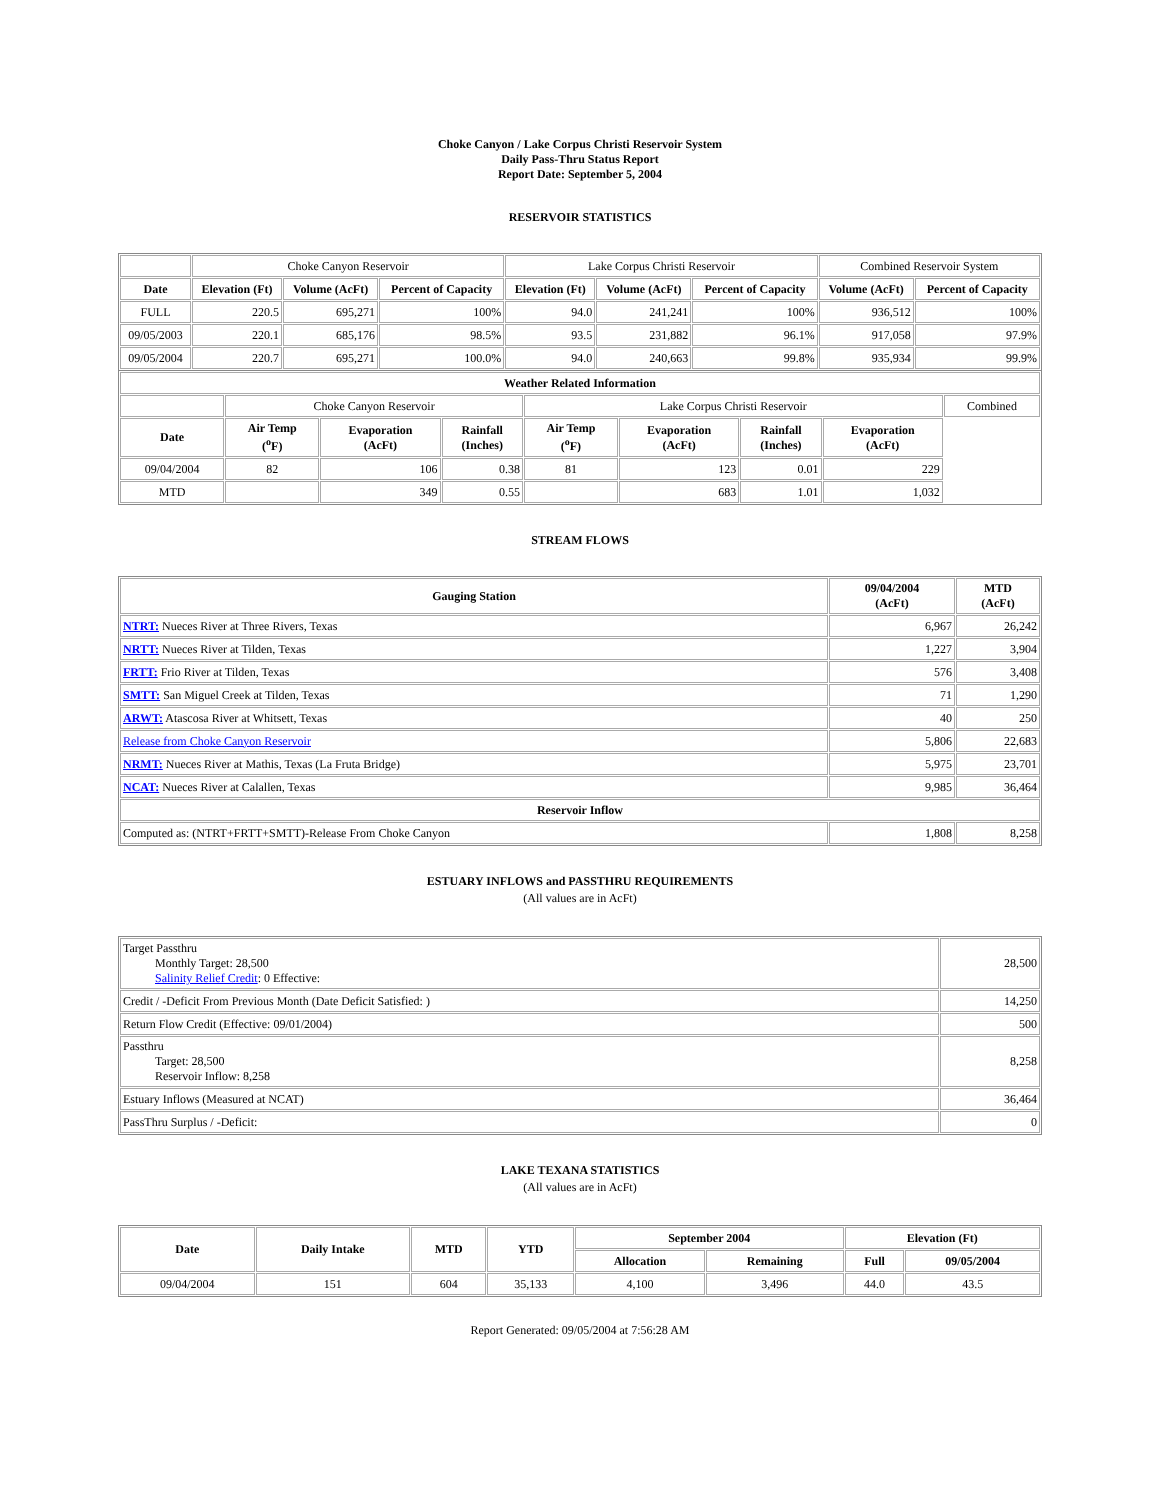Choke Canyon / Lake Corpus Christi Reservoir System
Daily Pass-Thru Status Report
Report Date: September 5, 2004
RESERVOIR STATISTICS
| | Choke Canyon Reservoir | | | Lake Corpus Christi Reservoir | | | Combined Reservoir System | |
| Date | Elevation (Ft) | Volume (AcFt) | Percent of Capacity | Elevation (Ft) | Volume (AcFt) | Percent of Capacity | Volume (AcFt) | Percent of Capacity |
| FULL | 220.5 | 695,271 | 100% | 94.0 | 241,241 | 100% | 936,512 | 100% |
| 09/05/2003 | 220.1 | 685,176 | 98.5% | 93.5 | 231,882 | 96.1% | 917,058 | 97.9% |
| 09/05/2004 | 220.7 | 695,271 | 100.0% | 94.0 | 240,663 | 99.8% | 935,934 | 99.9% |
| Weather Related Information | | | | | | | | |
| --- | --- | --- | --- | --- | --- | --- | --- | --- |
| | Choke Canyon Reservoir | | | Lake Corpus Christi Reservoir | | | | Combined |
| Date | Air Temp (<sup>o</sup>F) | Evaporation (AcFt) | Rainfall (Inches) | Air Temp (<sup>o</sup>F) | Evaporation (AcFt) | Rainfall (Inches) | Evaporation (AcFt) | |
| 09/04/2004 | 82 | 106 | 0.38 | 81 | 123 | 0.01 | 229 | |
| MTD | | 349 | 0.55 | | 683 | 1.01 | 1,032 | |
STREAM FLOWS
| Gauging Station | 09/04/2004 (AcFt) | MTD (AcFt) |
| --- | --- | --- |
| NTRT: Nueces River at Three Rivers, Texas | 6,967 | 26,242 |
| NRTT: Nueces River at Tilden, Texas | 1,227 | 3,904 |
| FRTT: Frio River at Tilden, Texas | 576 | 3,408 |
| SMTT: San Miguel Creek at Tilden, Texas | 71 | 1,290 |
| ARWT: Atascosa River at Whitsett, Texas | 40 | 250 |
| Release from Choke Canyon Reservoir | 5,806 | 22,683 |
| NRMT: Nueces River at Mathis, Texas (La Fruta Bridge) | 5,975 | 23,701 |
| NCAT: Nueces River at Calallen, Texas | 9,985 | 36,464 |
| Reservoir Inflow | | |
| Computed as: (NTRT+FRTT+SMTT)-Release From Choke Canyon | 1,808 | 8,258 |
ESTUARY INFLOWS and PASSTHRU REQUIREMENTS
(All values are in AcFt)
| Target Passthru Monthly Target: 28,500 Salinity Relief Credit : 0 Effective: | 28,500 |
| Credit / -Deficit From Previous Month (Date Deficit Satisfied: ) | 14,250 |
| Return Flow Credit (Effective: 09/01/2004) | 500 |
| Passthru Target: 28,500 Reservoir Inflow: 8,258 | 8,258 |
| Estuary Inflows (Measured at NCAT) | 36,464 |
| PassThru Surplus / -Deficit: | 0 |
LAKE TEXANA STATISTICS
(All values are in AcFt)
| Date | Daily Intake | MTD | YTD | September 2004 | | Elevation (Ft) | |
| --- | --- | --- | --- | --- | --- | --- | --- |
| | | | | Allocation | Remaining | Full | 09/05/2004 |
| 09/04/2004 | 151 | 604 | 35,133 | 4,100 | 3,496 | 44.0 | 43.5 |
Report Generated: 09/05/2004 at 7:56:28 AM